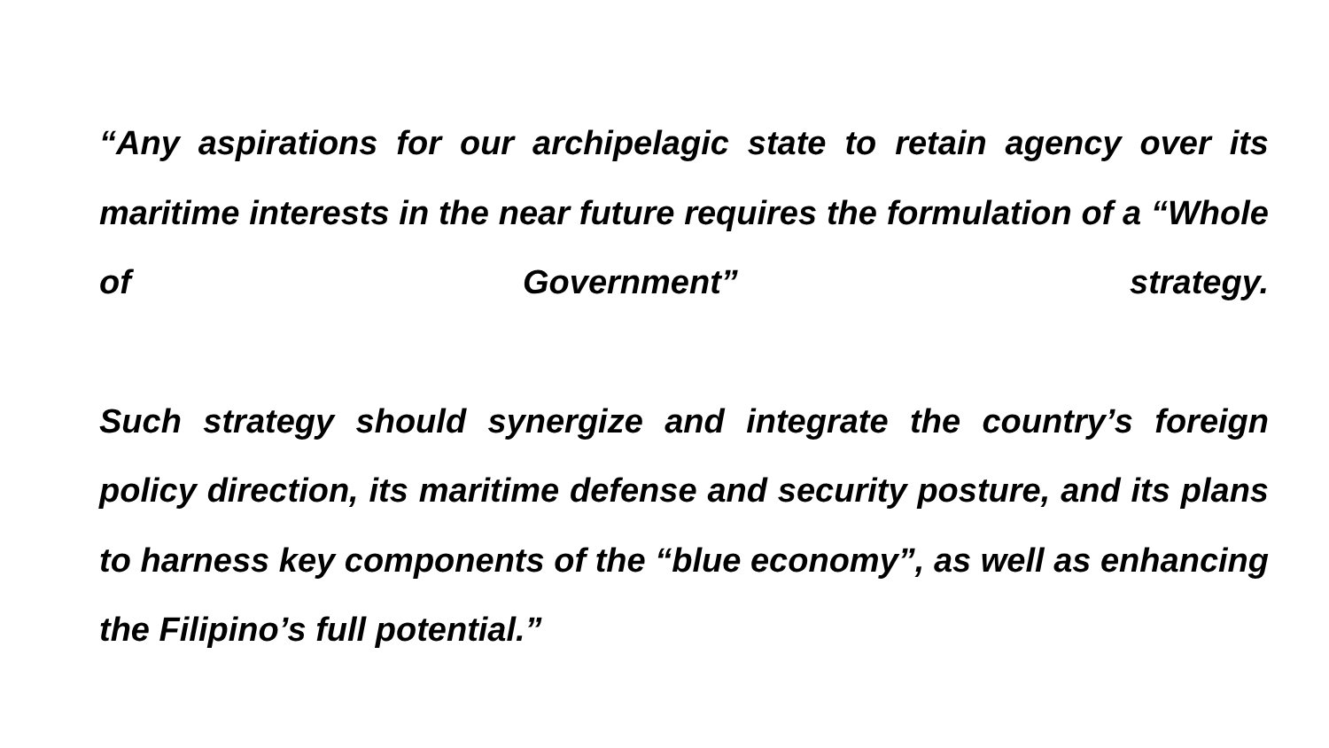“Any aspirations for our archipelagic state to retain agency over its maritime interests in the near future requires the formulation of a “Whole of Government” strategy.
Such strategy should synergize and integrate the country’s foreign policy direction, its maritime defense and security posture, and its plans to harness key components of the “blue economy”, as well as enhancing the Filipino’s full potential.”